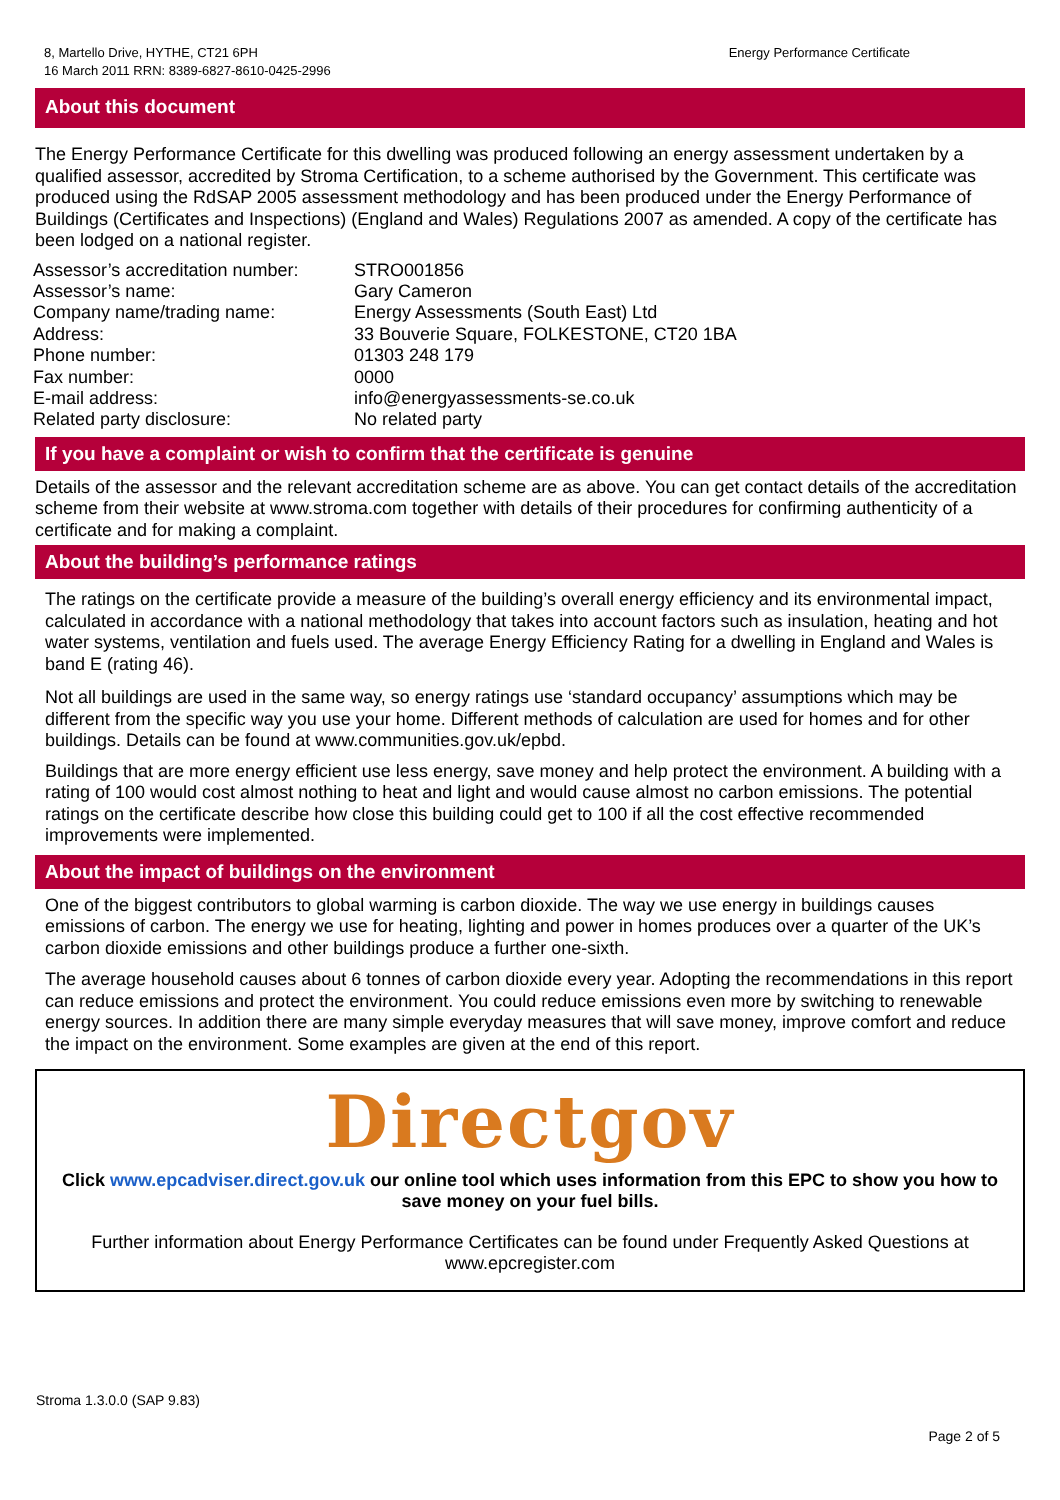8, Martello Drive, HYTHE, CT21 6PH
16 March 2011 RRN: 8389-6827-8610-0425-2996
Energy Performance Certificate
About this document
The Energy Performance Certificate for this dwelling was produced following an energy assessment undertaken by a qualified assessor, accredited by Stroma Certification, to a scheme authorised by the Government. This certificate was produced using the RdSAP 2005 assessment methodology and has been produced under the Energy Performance of Buildings (Certificates and Inspections) (England and Wales) Regulations 2007 as amended. A copy of the certificate has been lodged on a national register.
| Assessor’s accreditation number: | STRO001856 |
| Assessor’s name: | Gary Cameron |
| Company name/trading name: | Energy Assessments (South East) Ltd |
| Address: | 33 Bouverie Square, FOLKESTONE, CT20 1BA |
| Phone number: | 01303 248 179 |
| Fax number: | 0000 |
| E-mail address: | info@energyassessments-se.co.uk |
| Related party disclosure: | No related party |
If you have a complaint or wish to confirm that the certificate is genuine
Details of the assessor and the relevant accreditation scheme are as above. You can get contact details of the accreditation scheme from their website at www.stroma.com together with details of their procedures for confirming authenticity of a certificate and for making a complaint.
About the building’s performance ratings
The ratings on the certificate provide a measure of the building’s overall energy efficiency and its environmental impact, calculated in accordance with a national methodology that takes into account factors such as insulation, heating and hot water systems, ventilation and fuels used. The average Energy Efficiency Rating for a dwelling in England and Wales is band E (rating 46).
Not all buildings are used in the same way, so energy ratings use ‘standard occupancy’ assumptions which may be different from the specific way you use your home. Different methods of calculation are used for homes and for other buildings. Details can be found at www.communities.gov.uk/epbd.
Buildings that are more energy efficient use less energy, save money and help protect the environment. A building with a rating of 100 would cost almost nothing to heat and light and would cause almost no carbon emissions. The potential ratings on the certificate describe how close this building could get to 100 if all the cost effective recommended improvements were implemented.
About the impact of buildings on the environment
One of the biggest contributors to global warming is carbon dioxide. The way we use energy in buildings causes emissions of carbon. The energy we use for heating, lighting and power in homes produces over a quarter of the UK’s carbon dioxide emissions and other buildings produce a further one-sixth.
The average household causes about 6 tonnes of carbon dioxide every year. Adopting the recommendations in this report can reduce emissions and protect the environment. You could reduce emissions even more by switching to renewable energy sources. In addition there are many simple everyday measures that will save money, improve comfort and reduce the impact on the environment. Some examples are given at the end of this report.
Directgov
Click www.epcadviser.direct.gov.uk our online tool which uses information from this EPC to show you how to save money on your fuel bills.
Further information about Energy Performance Certificates can be found under Frequently Asked Questions at www.epcregister.com
Stroma 1.3.0.0 (SAP 9.83)
Page 2 of 5